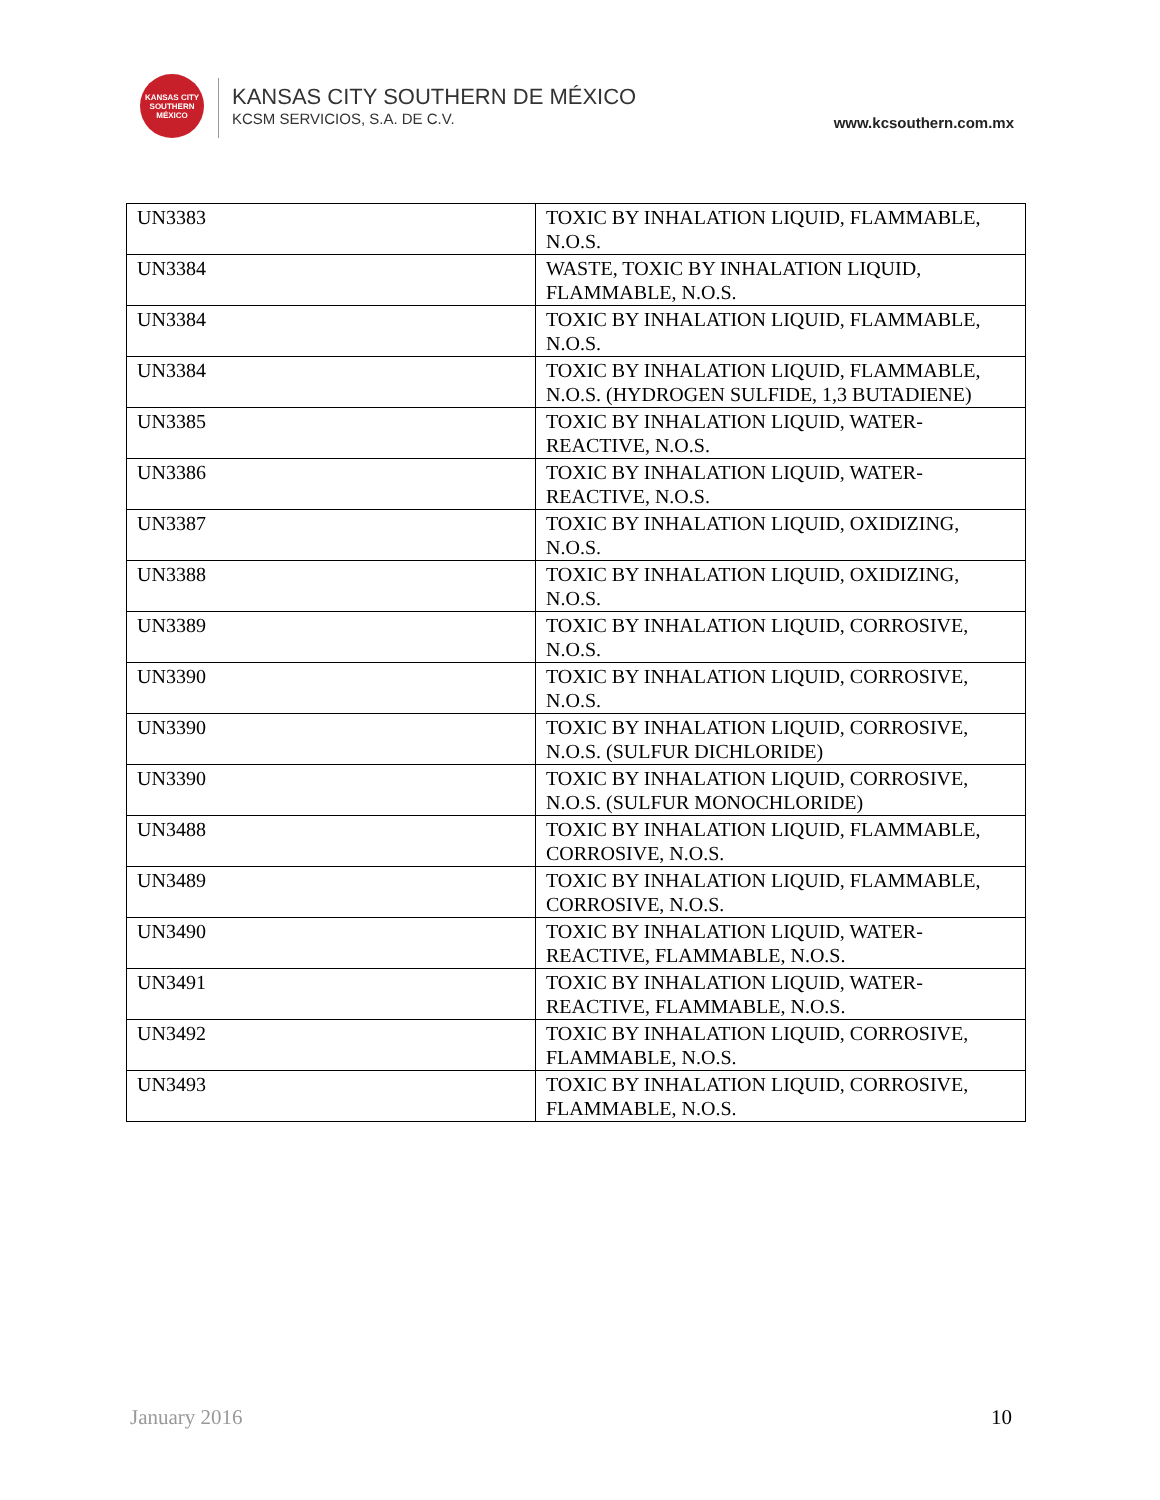KANSAS CITY SOUTHERN MÉXICO
KANSAS CITY SOUTHERN DE MÉXICO
KCSM SERVICIOS, S.A. DE C.V.
www.kcsouthern.com.mx
| UN3383 | TOXIC BY INHALATION LIQUID, FLAMMABLE, N.O.S. |
| UN3384 | WASTE, TOXIC BY INHALATION LIQUID, FLAMMABLE, N.O.S. |
| UN3384 | TOXIC BY INHALATION LIQUID, FLAMMABLE, N.O.S. |
| UN3384 | TOXIC BY INHALATION LIQUID, FLAMMABLE, N.O.S. (HYDROGEN SULFIDE, 1,3 BUTADIENE) |
| UN3385 | TOXIC BY INHALATION LIQUID, WATER-REACTIVE, N.O.S. |
| UN3386 | TOXIC BY INHALATION LIQUID, WATER-REACTIVE, N.O.S. |
| UN3387 | TOXIC BY INHALATION LIQUID, OXIDIZING, N.O.S. |
| UN3388 | TOXIC BY INHALATION LIQUID, OXIDIZING, N.O.S. |
| UN3389 | TOXIC BY INHALATION LIQUID, CORROSIVE, N.O.S. |
| UN3390 | TOXIC BY INHALATION LIQUID, CORROSIVE, N.O.S. |
| UN3390 | TOXIC BY INHALATION LIQUID, CORROSIVE, N.O.S. (SULFUR DICHLORIDE) |
| UN3390 | TOXIC BY INHALATION LIQUID, CORROSIVE, N.O.S. (SULFUR MONOCHLORIDE) |
| UN3488 | TOXIC BY INHALATION LIQUID, FLAMMABLE, CORROSIVE, N.O.S. |
| UN3489 | TOXIC BY INHALATION LIQUID, FLAMMABLE, CORROSIVE, N.O.S. |
| UN3490 | TOXIC BY INHALATION LIQUID, WATER-REACTIVE, FLAMMABLE, N.O.S. |
| UN3491 | TOXIC BY INHALATION LIQUID, WATER-REACTIVE, FLAMMABLE, N.O.S. |
| UN3492 | TOXIC BY INHALATION LIQUID, CORROSIVE, FLAMMABLE, N.O.S. |
| UN3493 | TOXIC BY INHALATION LIQUID, CORROSIVE, FLAMMABLE, N.O.S. |
January 2016 10